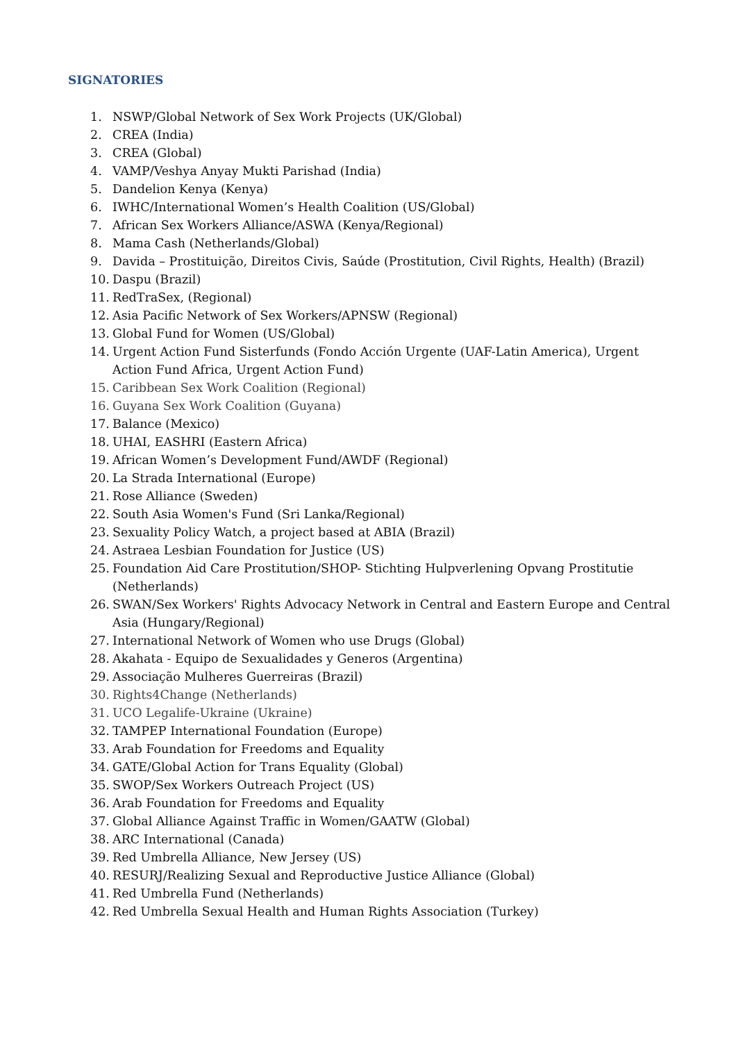SIGNATORIES
1. NSWP/Global Network of Sex Work Projects (UK/Global)
2. CREA (India)
3. CREA (Global)
4. VAMP/Veshya Anyay Mukti Parishad (India)
5. Dandelion Kenya (Kenya)
6. IWHC/International Women’s Health Coalition (US/Global)
7. African Sex Workers Alliance/ASWA (Kenya/Regional)
8. Mama Cash (Netherlands/Global)
9. Davida – Prostituição, Direitos Civis, Saúde (Prostitution, Civil Rights, Health) (Brazil)
10. Daspu (Brazil)
11. RedTraSex, (Regional)
12. Asia Pacific Network of Sex Workers/APNSW (Regional)
13. Global Fund for Women (US/Global)
14. Urgent Action Fund Sisterfunds (Fondo Acción Urgente (UAF-Latin America), Urgent Action Fund Africa, Urgent Action Fund)
15. Caribbean Sex Work Coalition (Regional)
16. Guyana Sex Work Coalition (Guyana)
17. Balance (Mexico)
18. UHAI, EASHRI (Eastern Africa)
19. African Women’s Development Fund/AWDF (Regional)
20. La Strada International (Europe)
21. Rose Alliance (Sweden)
22. South Asia Women's Fund (Sri Lanka/Regional)
23. Sexuality Policy Watch, a project based at ABIA (Brazil)
24. Astraea Lesbian Foundation for Justice (US)
25. Foundation Aid Care Prostitution/SHOP- Stichting Hulpverlening Opvang Prostitutie (Netherlands)
26. SWAN/Sex Workers' Rights Advocacy Network in Central and Eastern Europe and Central Asia (Hungary/Regional)
27. International Network of Women who use Drugs (Global)
28. Akahata - Equipo de Sexualidades y Generos (Argentina)
29. Associação Mulheres Guerreiras (Brazil)
30. Rights4Change (Netherlands)
31. UCO Legalife-Ukraine (Ukraine)
32. TAMPEP International Foundation (Europe)
33. Arab Foundation for Freedoms and Equality
34. GATE/Global Action for Trans Equality (Global)
35. SWOP/Sex Workers Outreach Project (US)
36. Arab Foundation for Freedoms and Equality
37. Global Alliance Against Traffic in Women/GAATW (Global)
38. ARC International (Canada)
39. Red Umbrella Alliance, New Jersey (US)
40. RESURJ/Realizing Sexual and Reproductive Justice Alliance (Global)
41. Red Umbrella Fund (Netherlands)
42. Red Umbrella Sexual Health and Human Rights Association (Turkey)